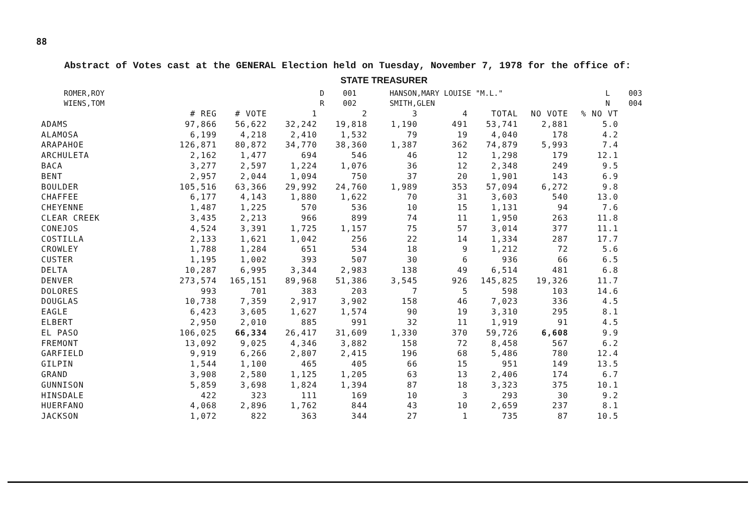88
Abstract of Votes cast at the GENERAL Election held on Tuesday, November 7, 1978 for the office of:
STATE TREASURER
| ROMER,ROY | D | 001 | HANSON,MARY LOUISE "M.L." | L | 003 |
| WIENS,TOM | R | 002 | SMITH,GLEN | N | 004 |
| | # REG | # VOTE | 1 | 2 | 3 | 4 | TOTAL | NO VOTE | % NO VT |
| --- | --- | --- | --- | --- | --- | --- | --- | --- | --- |
| ADAMS | 97,866 | 56,622 | 32,242 | 19,818 | 1,190 | 491 | 53,741 | 2,881 | 5.0 |
| ALAMOSA | 6,199 | 4,218 | 2,410 | 1,532 | 79 | 19 | 4,040 | 178 | 4.2 |
| ARAPAHOE | 126,871 | 80,872 | 34,770 | 38,360 | 1,387 | 362 | 74,879 | 5,993 | 7.4 |
| ARCHULETA | 2,162 | 1,477 | 694 | 546 | 46 | 12 | 1,298 | 179 | 12.1 |
| BACA | 3,277 | 2,597 | 1,224 | 1,076 | 36 | 12 | 2,348 | 249 | 9.5 |
| BENT | 2,957 | 2,044 | 1,094 | 750 | 37 | 20 | 1,901 | 143 | 6.9 |
| BOULDER | 105,516 | 63,366 | 29,992 | 24,760 | 1,989 | 353 | 57,094 | 6,272 | 9.8 |
| CHAFFEE | 6,177 | 4,143 | 1,880 | 1,622 | 70 | 31 | 3,603 | 540 | 13.0 |
| CHEYENNE | 1,487 | 1,225 | 570 | 536 | 10 | 15 | 1,131 | 94 | 7.6 |
| CLEAR CREEK | 3,435 | 2,213 | 966 | 899 | 74 | 11 | 1,950 | 263 | 11.8 |
| CONEJOS | 4,524 | 3,391 | 1,725 | 1,157 | 75 | 57 | 3,014 | 377 | 11.1 |
| COSTILLA | 2,133 | 1,621 | 1,042 | 256 | 22 | 14 | 1,334 | 287 | 17.7 |
| CROWLEY | 1,788 | 1,284 | 651 | 534 | 18 | 9 | 1,212 | 72 | 5.6 |
| CUSTER | 1,195 | 1,002 | 393 | 507 | 30 | 6 | 936 | 66 | 6.5 |
| DELTA | 10,287 | 6,995 | 3,344 | 2,983 | 138 | 49 | 6,514 | 481 | 6.8 |
| DENVER | 273,574 | 165,151 | 89,968 | 51,386 | 3,545 | 926 | 145,825 | 19,326 | 11.7 |
| DOLORES | 993 | 701 | 383 | 203 | 7 | 5 | 598 | 103 | 14.6 |
| DOUGLAS | 10,738 | 7,359 | 2,917 | 3,902 | 158 | 46 | 7,023 | 336 | 4.5 |
| EAGLE | 6,423 | 3,605 | 1,627 | 1,574 | 90 | 19 | 3,310 | 295 | 8.1 |
| ELBERT | 2,950 | 2,010 | 885 | 991 | 32 | 11 | 1,919 | 91 | 4.5 |
| EL PASO | 106,025 | 66,334 | 26,417 | 31,609 | 1,330 | 370 | 59,726 | 6,608 | 9.9 |
| FREMONT | 13,092 | 9,025 | 4,346 | 3,882 | 158 | 72 | 8,458 | 567 | 6.2 |
| GARFIELD | 9,919 | 6,266 | 2,807 | 2,415 | 196 | 68 | 5,486 | 780 | 12.4 |
| GILPIN | 1,544 | 1,100 | 465 | 405 | 66 | 15 | 951 | 149 | 13.5 |
| GRAND | 3,908 | 2,580 | 1,125 | 1,205 | 63 | 13 | 2,406 | 174 | 6.7 |
| GUNNISON | 5,859 | 3,698 | 1,824 | 1,394 | 87 | 18 | 3,323 | 375 | 10.1 |
| HINSDALE | 422 | 323 | 111 | 169 | 10 | 3 | 293 | 30 | 9.2 |
| HUERFANO | 4,068 | 2,896 | 1,762 | 844 | 43 | 10 | 2,659 | 237 | 8.1 |
| JACKSON | 1,072 | 822 | 363 | 344 | 27 | 1 | 735 | 87 | 10.5 |